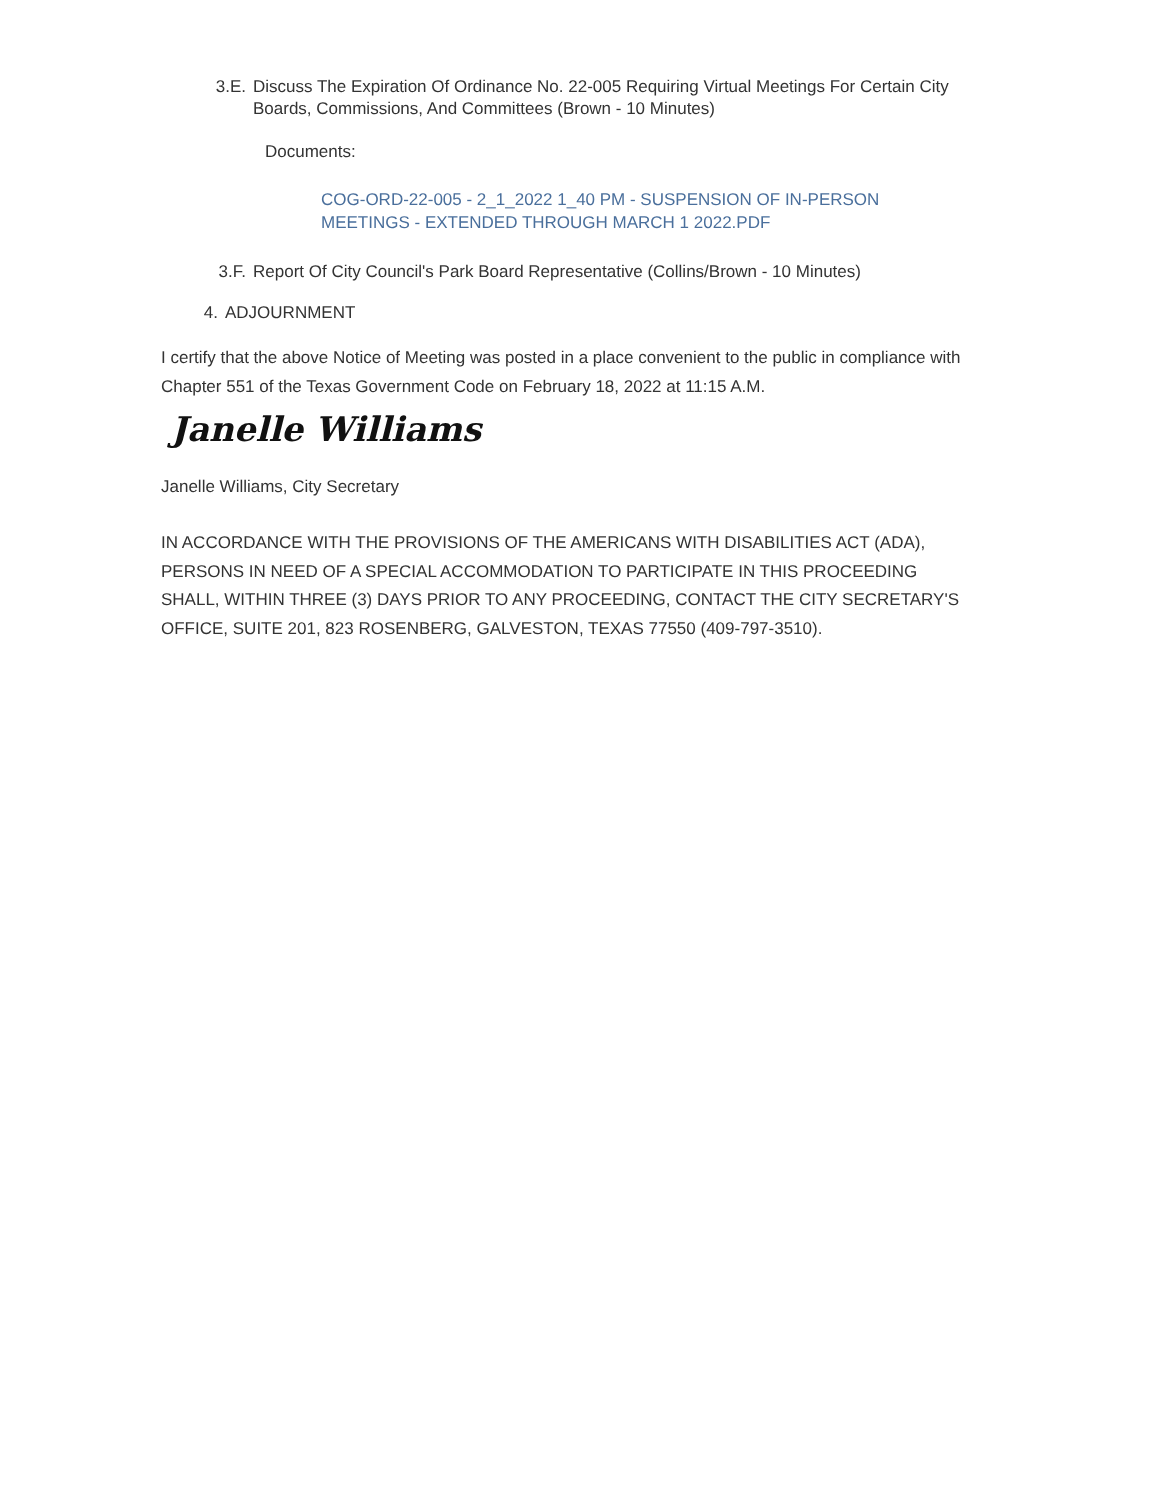3.E. Discuss The Expiration Of Ordinance No. 22-005 Requiring Virtual Meetings For Certain City Boards, Commissions, And Committees (Brown - 10 Minutes)
Documents:
COG-ORD-22-005 - 2_1_2022 1_40 PM - SUSPENSION OF IN-PERSON MEETINGS - EXTENDED THROUGH MARCH 1 2022.PDF
3.F. Report Of City Council's Park Board Representative (Collins/Brown - 10 Minutes)
4. ADJOURNMENT
I certify that the above Notice of Meeting was posted in a place convenient to the public in compliance with Chapter 551 of the Texas Government Code on February 18, 2022 at 11:15 A.M.
Janelle Williams
Janelle Williams, City Secretary
IN ACCORDANCE WITH THE PROVISIONS OF THE AMERICANS WITH DISABILITIES ACT (ADA), PERSONS IN NEED OF A SPECIAL ACCOMMODATION TO PARTICIPATE IN THIS PROCEEDING SHALL, WITHIN THREE (3) DAYS PRIOR TO ANY PROCEEDING, CONTACT THE CITY SECRETARY'S OFFICE, SUITE 201, 823 ROSENBERG, GALVESTON, TEXAS 77550 (409-797-3510).